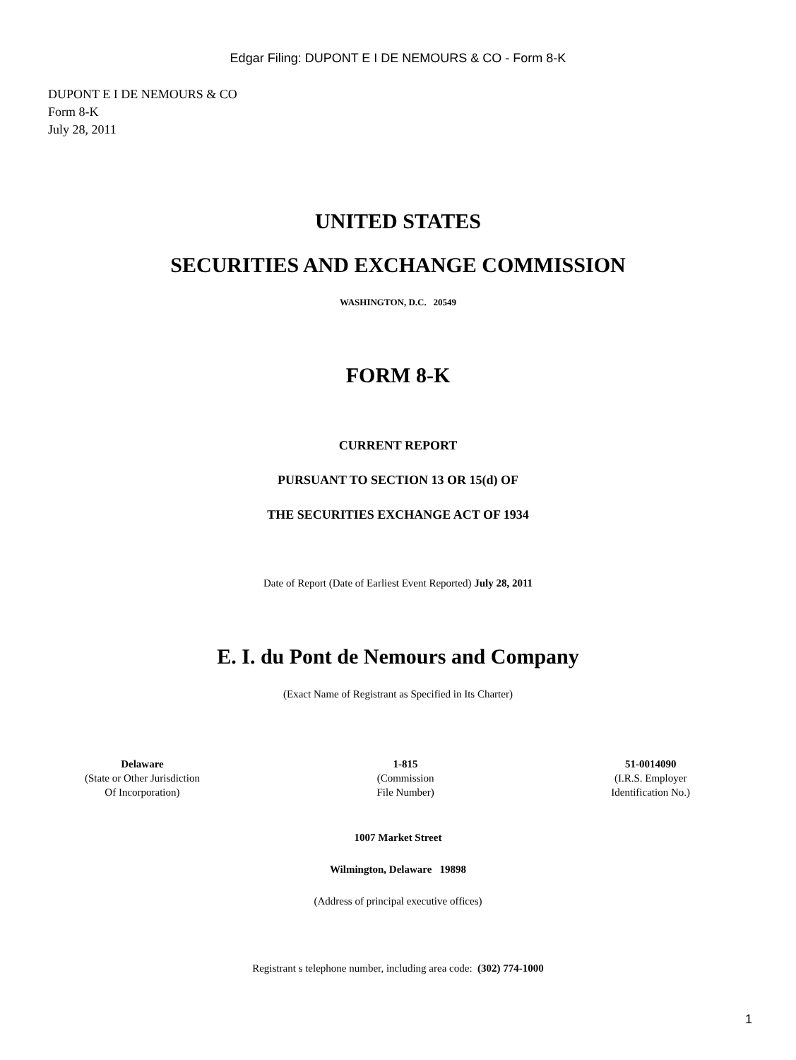Edgar Filing: DUPONT E I DE NEMOURS & CO - Form 8-K
DUPONT E I DE NEMOURS & CO
Form 8-K
July 28, 2011
UNITED STATES
SECURITIES AND EXCHANGE COMMISSION
WASHINGTON, D.C. 20549
FORM 8-K
CURRENT REPORT
PURSUANT TO SECTION 13 OR 15(d) OF
THE SECURITIES EXCHANGE ACT OF 1934
Date of Report (Date of Earliest Event Reported) July 28, 2011
E. I. du Pont de Nemours and Company
(Exact Name of Registrant as Specified in Its Charter)
Delaware
(State or Other Jurisdiction
Of Incorporation)
1-815
(Commission
File Number)
51-0014090
(I.R.S. Employer
Identification No.)
1007 Market Street
Wilmington, Delaware 19898
(Address of principal executive offices)
Registrant s telephone number, including area code: (302) 774-1000
1